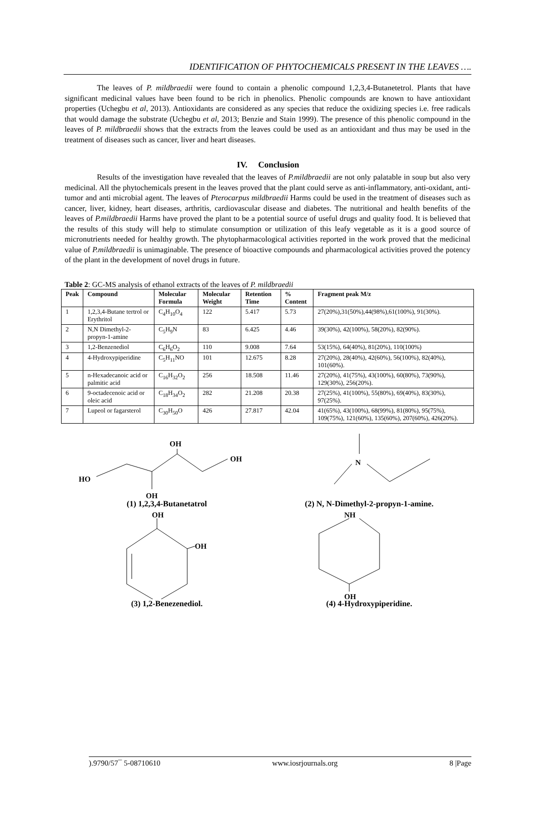IDENTIFICATION OF PHYTOCHEMICALS PRESENT IN THE LEAVES ….
The leaves of P. mildbraedii were found to contain a phenolic compound 1,2,3,4-Butanetetrol. Plants that have significant medicinal values have been found to be rich in phenolics. Phenolic compounds are known to have antioxidant properties (Uchegbu et al, 2013). Antioxidants are considered as any species that reduce the oxidizing species i.e. free radicals that would damage the substrate (Uchegbu et al, 2013; Benzie and Stain 1999). The presence of this phenolic compound in the leaves of P. mildbraedii shows that the extracts from the leaves could be used as an antioxidant and thus may be used in the treatment of diseases such as cancer, liver and heart diseases.
IV. Conclusion
Results of the investigation have revealed that the leaves of P.mildbraedii are not only palatable in soup but also very medicinal. All the phytochemicals present in the leaves proved that the plant could serve as anti-inflammatory, anti-oxidant, anti-tumor and anti microbial agent. The leaves of Pterocarpus mildbraedii Harms could be used in the treatment of diseases such as cancer, liver, kidney, heart diseases, arthritis, cardiovascular disease and diabetes. The nutritional and health benefits of the leaves of P.mildbraedii Harms have proved the plant to be a potential source of useful drugs and quality food. It is believed that the results of this study will help to stimulate consumption or utilization of this leafy vegetable as it is a good source of micronutrients needed for healthy growth. The phytopharmacological activities reported in the work proved that the medicinal value of P.mildbraedii is unimaginable. The presence of bioactive compounds and pharmacological activities proved the potency of the plant in the development of novel drugs in future.
Table 2: GC-MS analysis of ethanol extracts of the leaves of P. mildbraedii
| Peak | Compound | Molecular Formula | Molecular Weight | Retention Time | % Content | Fragment peak M/z |
| --- | --- | --- | --- | --- | --- | --- |
| 1 | 1,2,3,4-Butane tertrol or Erythritol | C<sub>4</sub>H<sub>10</sub>O<sub>4</sub> | 122 | 5.417 | 5.73 | 27(20%),31(50%),44(98%),61(100%), 91(30%). |
| 2 | N,N Dimethyl-2-propyn-1-amine | C<sub>5</sub>H<sub>9</sub>N | 83 | 6.425 | 4.46 | 39(30%), 42(100%), 58(20%), 82(90%). |
| 3 | 1,2-Benzenediol | C<sub>6</sub>H<sub>6</sub>O<sub>2</sub> | 110 | 9.008 | 7.64 | 53(15%), 64(40%), 81(20%), 110(100%) |
| 4 | 4-Hydroxypiperidine | C<sub>5</sub>H<sub>11</sub>NO | 101 | 12.675 | 8.28 | 27(20%), 28(40%), 42(60%), 56(100%), 82(40%), 101(60%). |
| 5 | n-Hexadecanoic acid or palmitic acid | C<sub>16</sub>H<sub>32</sub>O<sub>2</sub> | 256 | 18.508 | 11.46 | 27(20%), 41(75%), 43(100%), 60(80%), 73(90%), 129(30%), 256(20%). |
| 6 | 9-octadecenoic acid or oleic acid | C<sub>18</sub>H<sub>34</sub>O<sub>2</sub> | 282 | 21.208 | 20.38 | 27(25%), 41(100%), 55(80%), 69(40%), 83(30%), 97(25%). |
| 7 | Lupeol or fagarsterol | C<sub>30</sub>H<sub>50</sub>O | 426 | 27.817 | 42.04 | 41(65%), 43(100%), 68(99%), 81(80%), 95(75%), 109(75%), 121(60%), 135(60%), 207(60%), 426(20%). |
HO
OH
OH
OH
(1) 1,2,3,4-Butanetatrol
N
(2) N, N-Dimethyl-2-propyn-1-amine.
OH
OH
(3) 1,2-Benezenediol.
NH
OH
(4) 4-Hydroxypiperidine.
).9790/57¯ 5-08710610 www.iosrjournals.org 8 |Page